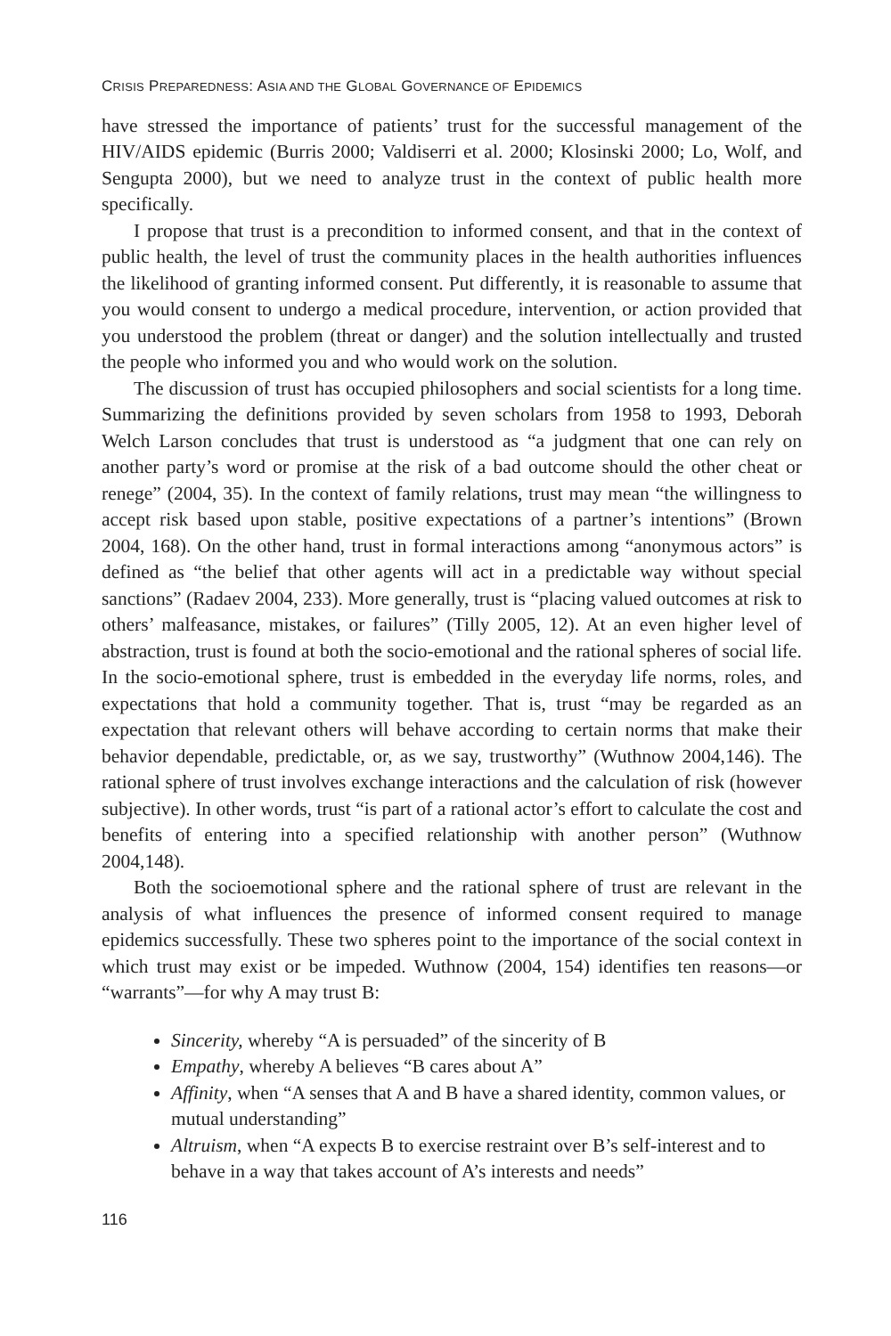CRISIS PREPAREDNESS: ASIA AND THE GLOBAL GOVERNANCE OF EPIDEMICS
have stressed the importance of patients’ trust for the successful management of the HIV/AIDS epidemic (Burris 2000; Valdiserri et al. 2000; Klosinski 2000; Lo, Wolf, and Sengupta 2000), but we need to analyze trust in the context of public health more specifically.
I propose that trust is a precondition to informed consent, and that in the context of public health, the level of trust the community places in the health authorities influences the likelihood of granting informed consent. Put differently, it is reasonable to assume that you would consent to undergo a medical procedure, intervention, or action provided that you understood the problem (threat or danger) and the solution intellectually and trusted the people who informed you and who would work on the solution.
The discussion of trust has occupied philosophers and social scientists for a long time. Summarizing the definitions provided by seven scholars from 1958 to 1993, Deborah Welch Larson concludes that trust is understood as “a judgment that one can rely on another party’s word or promise at the risk of a bad outcome should the other cheat or renege” (2004, 35). In the context of family relations, trust may mean “the willingness to accept risk based upon stable, positive expectations of a partner’s intentions” (Brown 2004, 168). On the other hand, trust in formal interactions among “anonymous actors” is defined as “the belief that other agents will act in a predictable way without special sanctions” (Radaev 2004, 233). More generally, trust is “placing valued outcomes at risk to others’ malfeasance, mistakes, or failures” (Tilly 2005, 12). At an even higher level of abstraction, trust is found at both the socio-emotional and the rational spheres of social life. In the socio-emotional sphere, trust is embedded in the everyday life norms, roles, and expectations that hold a community together. That is, trust “may be regarded as an expectation that relevant others will behave according to certain norms that make their behavior dependable, predictable, or, as we say, trustworthy” (Wuthnow 2004,146). The rational sphere of trust involves exchange interactions and the calculation of risk (however subjective). In other words, trust “is part of a rational actor’s effort to calculate the cost and benefits of entering into a specified relationship with another person” (Wuthnow 2004,148).
Both the socioemotional sphere and the rational sphere of trust are relevant in the analysis of what influences the presence of informed consent required to manage epidemics successfully. These two spheres point to the importance of the social context in which trust may exist or be impeded. Wuthnow (2004, 154) identifies ten reasons—or “warrants”—for why A may trust B:
Sincerity, whereby “A is persuaded” of the sincerity of B
Empathy, whereby A believes “B cares about A”
Affinity, when “A senses that A and B have a shared identity, common values, or mutual understanding”
Altruism, when “A expects B to exercise restraint over B’s self-interest and to behave in a way that takes account of A’s interests and needs”
116